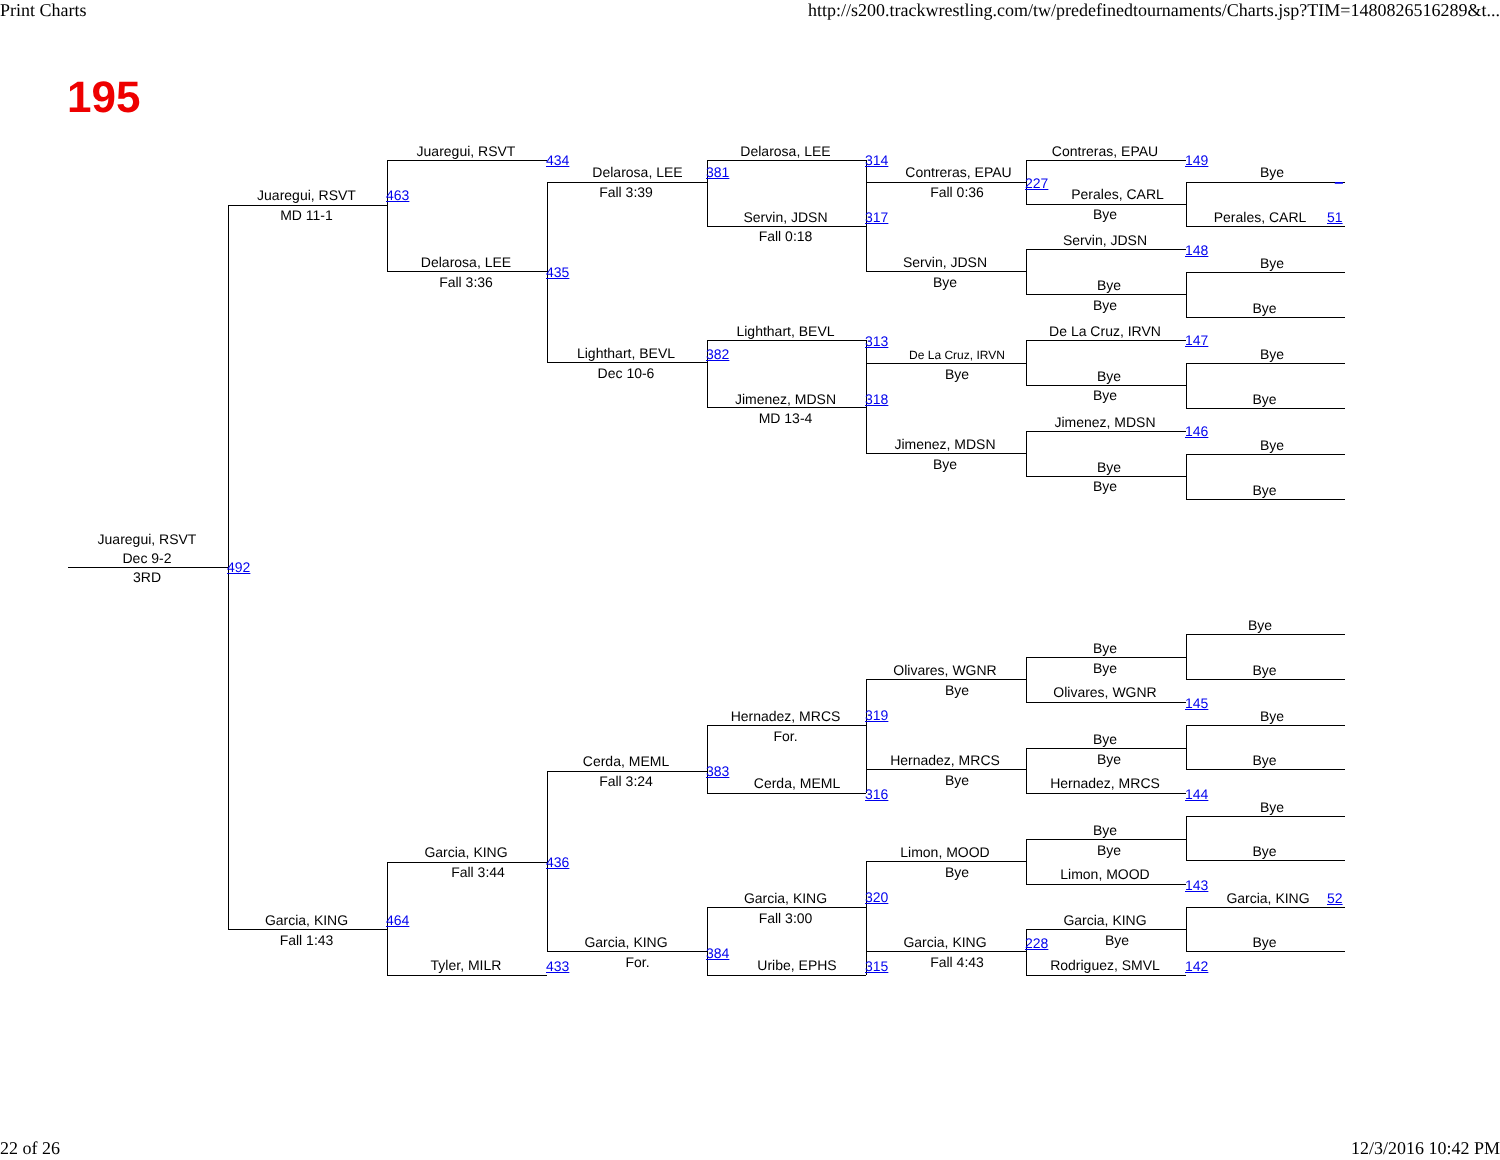Print Charts http://s200.trackwrestling.com/tw/predefinedtournaments/Charts.jsp?TIM=1480826516289&t...
195
Juaregui, RSVT
434
Delarosa, LEE
314
Contreras, EPAU
149
Delarosa, LEE
381
Contreras, EPAU
Bye
_
Fall 3:39
Fall 0:36
227
Perales, CARL
Juaregui, RSVT
463
MD 11-1
Bye
Servin, JDSN
317
Perales, CARL
51
Fall 0:18
Servin, JDSN
148
Delarosa, LEE
435
Servin, JDSN
Bye
Fall 3:36
Bye
Bye
Bye
Bye
Lighthart, BEVL
313
De La Cruz, IRVN
147
Lighthart, BEVL
382
De La Cruz, IRVN
Bye
Dec 10-6
Bye
Bye
Bye
Jimenez, MDSN
318
Bye
MD 13-4
Jimenez, MDSN
146
Jimenez, MDSN
Bye
Bye
Bye
Bye
Bye
Juaregui, RSVT
Dec 9-2
492
3RD
Bye
Bye
Bye
Olivares, WGNR
Bye
Bye
Olivares, WGNR
145
Hernadez, MRCS
319
Bye
For.
Bye
Cerda, MEML
Hernadez, MRCS
Bye
Bye
383
Fall 3:24
Bye
Cerda, MEML
Hernadez, MRCS
316
144
Bye
Bye
Garcia, KING
Limon, MOOD
Bye
Bye
436
Fall 3:44
Bye
Limon, MOOD
143
Garcia, KING
320
Garcia, KING
52
Fall 3:00
Garcia, KING
464
Garcia, KING
Fall 1:43
Garcia, KING
Garcia, KING
228
Bye
Bye
384
For.
Fall 4:43
Tyler, MILR
433
Uribe, EPHS
315
Rodriguez, SMVL
142
22 of 26 12/3/2016 10:42 PM